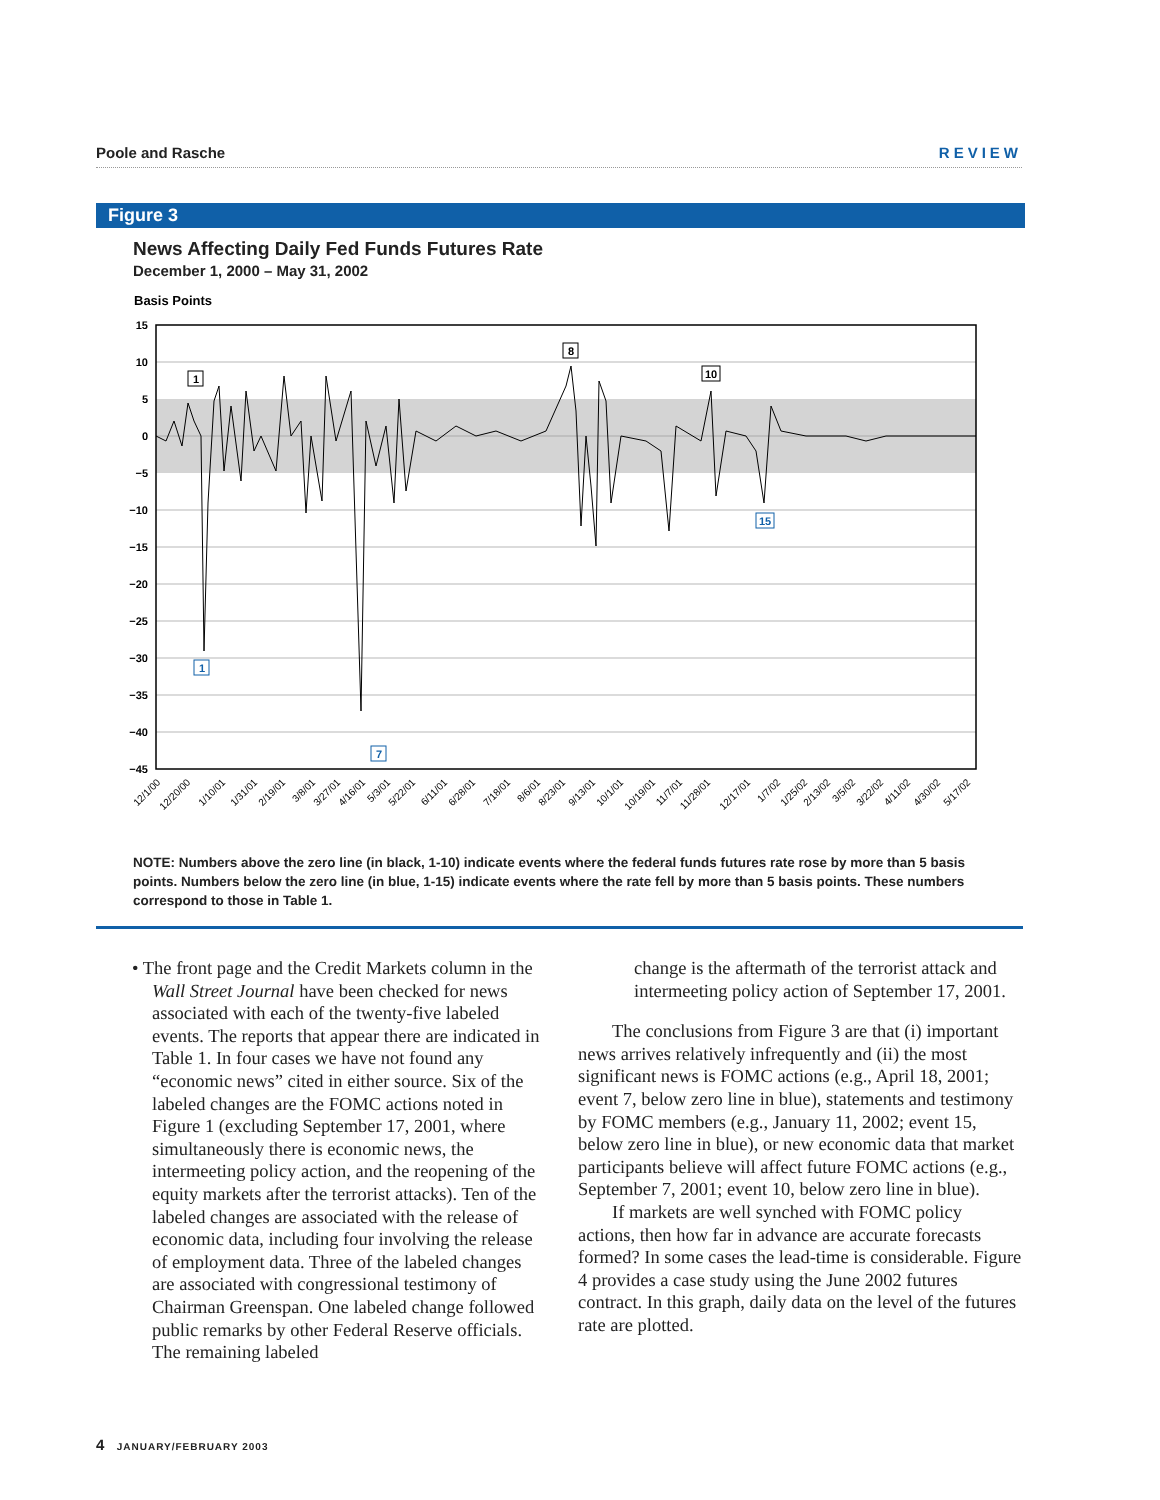Poole and Rasche REVIEW
Figure 3
News Affecting Daily Fed Funds Futures Rate
December 1, 2000 – May 31, 2002
Basis Points
15
10
5
0
−5
−10
−15
−20
−25
−30
−35
−40
−45
1
1
7
8
10
15
12/1/00
12/20/00
1/10/01
1/31/01
2/19/01
3/8/01
3/27/01
4/16/01
5/3/01
5/22/01
6/11/01
6/28/01
7/18/01
8/6/01
8/23/01
9/13/01
10/1/01
10/19/01
11/7/01
11/28/01
12/17/01
1/7/02
1/25/02
2/13/02
3/5/02
3/22/02
4/11/02
4/30/02
5/17/02
NOTE: Numbers above the zero line (in black, 1-10) indicate events where the federal funds futures rate rose by more than 5 basis points. Numbers below the zero line (in blue, 1-15) indicate events where the rate fell by more than 5 basis points. These numbers correspond to those in Table 1.
• The front page and the Credit Markets column in the Wall Street Journal have been checked for news associated with each of the twenty-five labeled events. The reports that appear there are indicated in Table 1. In four cases we have not found any “economic news” cited in either source. Six of the labeled changes are the FOMC actions noted in Figure 1 (excluding September 17, 2001, where simultaneously there is economic news, the intermeeting policy action, and the reopening of the equity markets after the terrorist attacks). Ten of the labeled changes are associated with the release of economic data, including four involving the release of employment data. Three of the labeled changes are associated with congressional testimony of Chairman Greenspan. One labeled change followed public remarks by other Federal Reserve officials. The remaining labeled
change is the aftermath of the terrorist attack and intermeeting policy action of September 17, 2001.
The conclusions from Figure 3 are that (i) important news arrives relatively infrequently and (ii) the most significant news is FOMC actions (e.g., April 18, 2001; event 7, below zero line in blue), statements and testimony by FOMC members (e.g., January 11, 2002; event 15, below zero line in blue), or new economic data that market participants believe will affect future FOMC actions (e.g., September 7, 2001; event 10, below zero line in blue).
If markets are well synched with FOMC policy actions, then how far in advance are accurate forecasts formed? In some cases the lead-time is considerable. Figure 4 provides a case study using the June 2002 futures contract. In this graph, daily data on the level of the futures rate are plotted.
4 JANUARY/FEBRUARY 2003